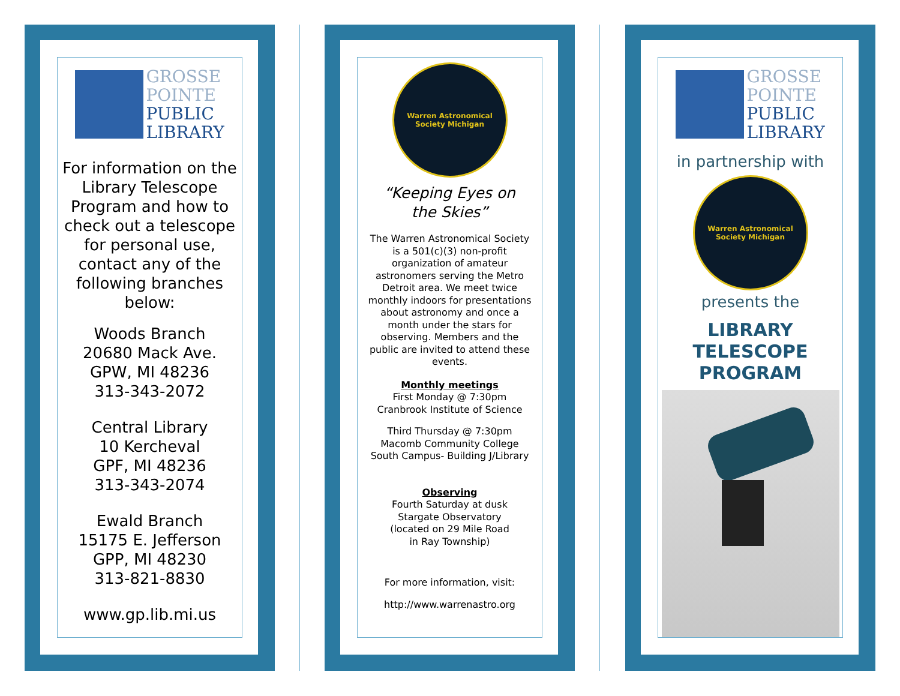GROSSE
POINTE
PUBLIC
LIBRARY
For information on the Library Telescope Program and how to check out a telescope for personal use, contact any of the following branches below:
Woods Branch
20680 Mack Ave.
GPW, MI 48236
313-343-2072
Central Library
10 Kercheval
GPF, MI 48236
313-343-2074
Ewald Branch
15175 E. Jefferson
GPP, MI 48230
313-821-8830
www.gp.lib.mi.us
Warren Astronomical Society Michigan
“Keeping Eyes on
the Skies”
The Warren Astronomical Society is a 501(c)(3) non-profit organization of amateur astronomers serving the Metro Detroit area. We meet twice monthly indoors for presentations about astronomy and once a month under the stars for observing. Members and the public are invited to attend these events.
Monthly meetings
First Monday @ 7:30pm
Cranbrook Institute of Science
Third Thursday @ 7:30pm
Macomb Community College
South Campus- Building J/Library
Observing
Fourth Saturday at dusk
Stargate Observatory
(located on 29 Mile Road
in Ray Township)
For more information, visit:
http://www.warrenastro.org
GROSSE
POINTE
PUBLIC
LIBRARY
in partnership with
Warren Astronomical Society Michigan
presents the
LIBRARY
TELESCOPE
PROGRAM